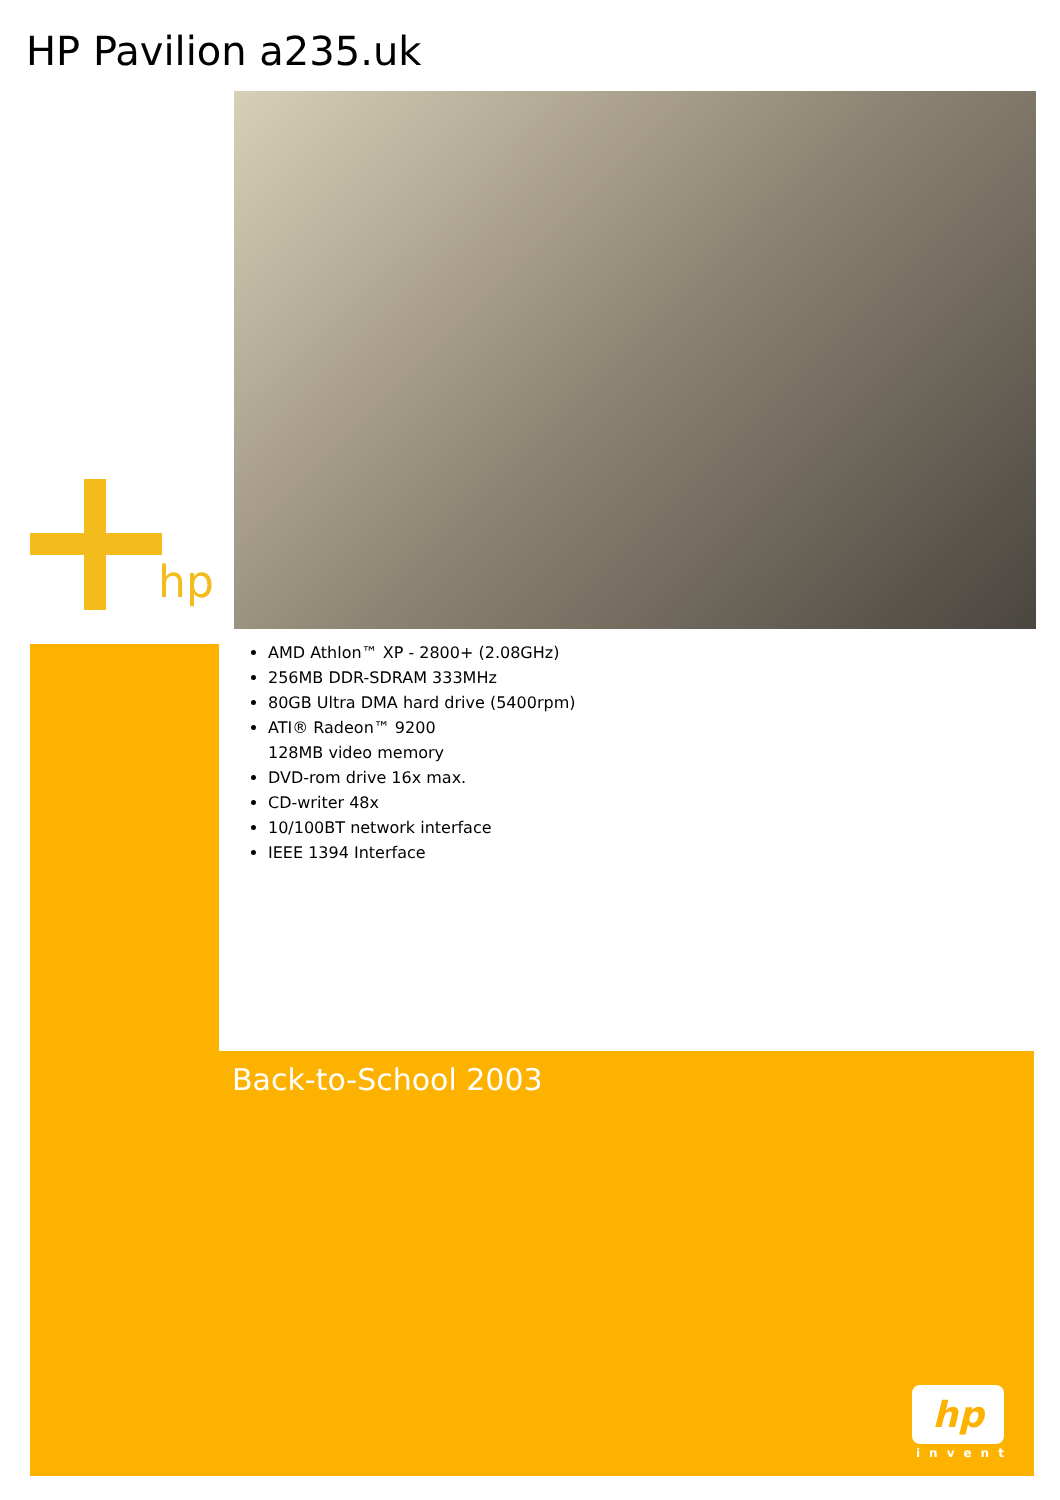HP Pavilion a235.uk
hp
AMD Athlon™ XP - 2800+ (2.08GHz)
256MB DDR-SDRAM 333MHz
80GB Ultra DMA hard drive (5400rpm)
ATI® Radeon™ 9200
128MB video memory
DVD-rom drive 16x max.
CD-writer 48x
10/100BT network interface
IEEE 1394 Interface
Back-to-School 2003
hp
invent